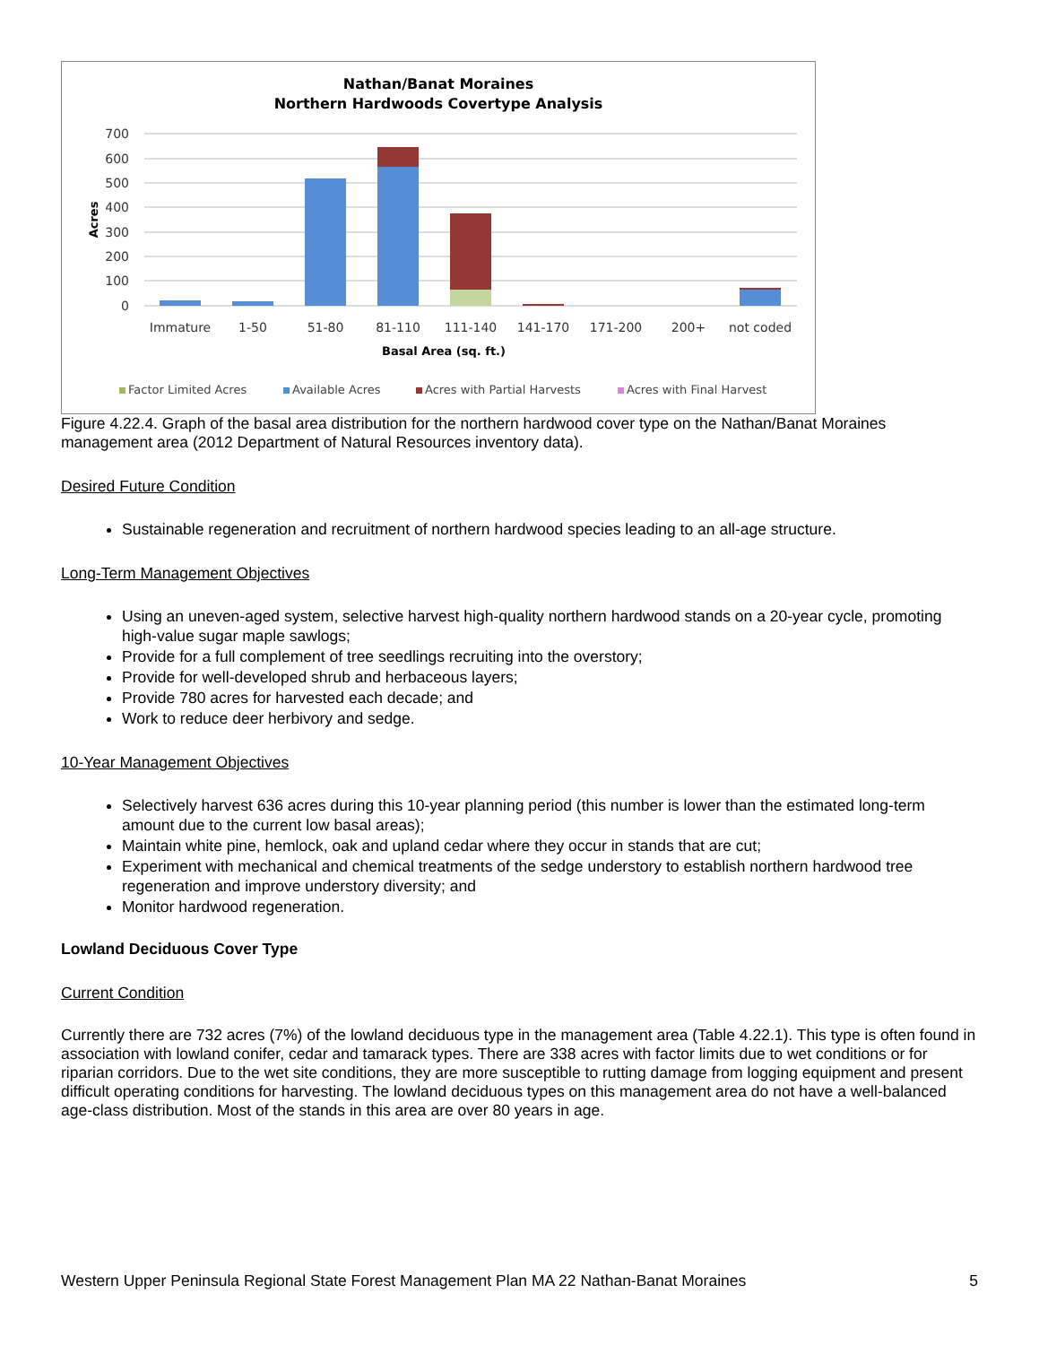Nathan/Banat Moraines
Northern Hardwoods Covertype Analysis
700
600
500
400
300
200
100
0
Acres
Immature
1-50
51-80
81-110
111-140
141-170
171-200
200+
not coded
Basal Area (sq. ft.)
Factor Limited Acres
Available Acres
Acres with Partial Harvests
Acres with Final Harvest
Figure 4.22.4. Graph of the basal area distribution for the northern hardwood cover type on the Nathan/Banat Moraines management area (2012 Department of Natural Resources inventory data).
Desired Future Condition
Sustainable regeneration and recruitment of northern hardwood species leading to an all-age structure.
Long-Term Management Objectives
Using an uneven-aged system, selective harvest high-quality northern hardwood stands on a 20-year cycle, promoting high-value sugar maple sawlogs;
Provide for a full complement of tree seedlings recruiting into the overstory;
Provide for well-developed shrub and herbaceous layers;
Provide 780 acres for harvested each decade; and
Work to reduce deer herbivory and sedge.
10-Year Management Objectives
Selectively harvest 636 acres during this 10-year planning period (this number is lower than the estimated long-term amount due to the current low basal areas);
Maintain white pine, hemlock, oak and upland cedar where they occur in stands that are cut;
Experiment with mechanical and chemical treatments of the sedge understory to establish northern hardwood tree regeneration and improve understory diversity; and
Monitor hardwood regeneration.
Lowland Deciduous Cover Type
Current Condition
Currently there are 732 acres (7%) of the lowland deciduous type in the management area (Table 4.22.1). This type is often found in association with lowland conifer, cedar and tamarack types. There are 338 acres with factor limits due to wet conditions or for riparian corridors. Due to the wet site conditions, they are more susceptible to rutting damage from logging equipment and present difficult operating conditions for harvesting. The lowland deciduous types on this management area do not have a well-balanced age-class distribution. Most of the stands in this area are over 80 years in age.
Western Upper Peninsula Regional State Forest Management Plan MA 22 Nathan-Banat Moraines 5